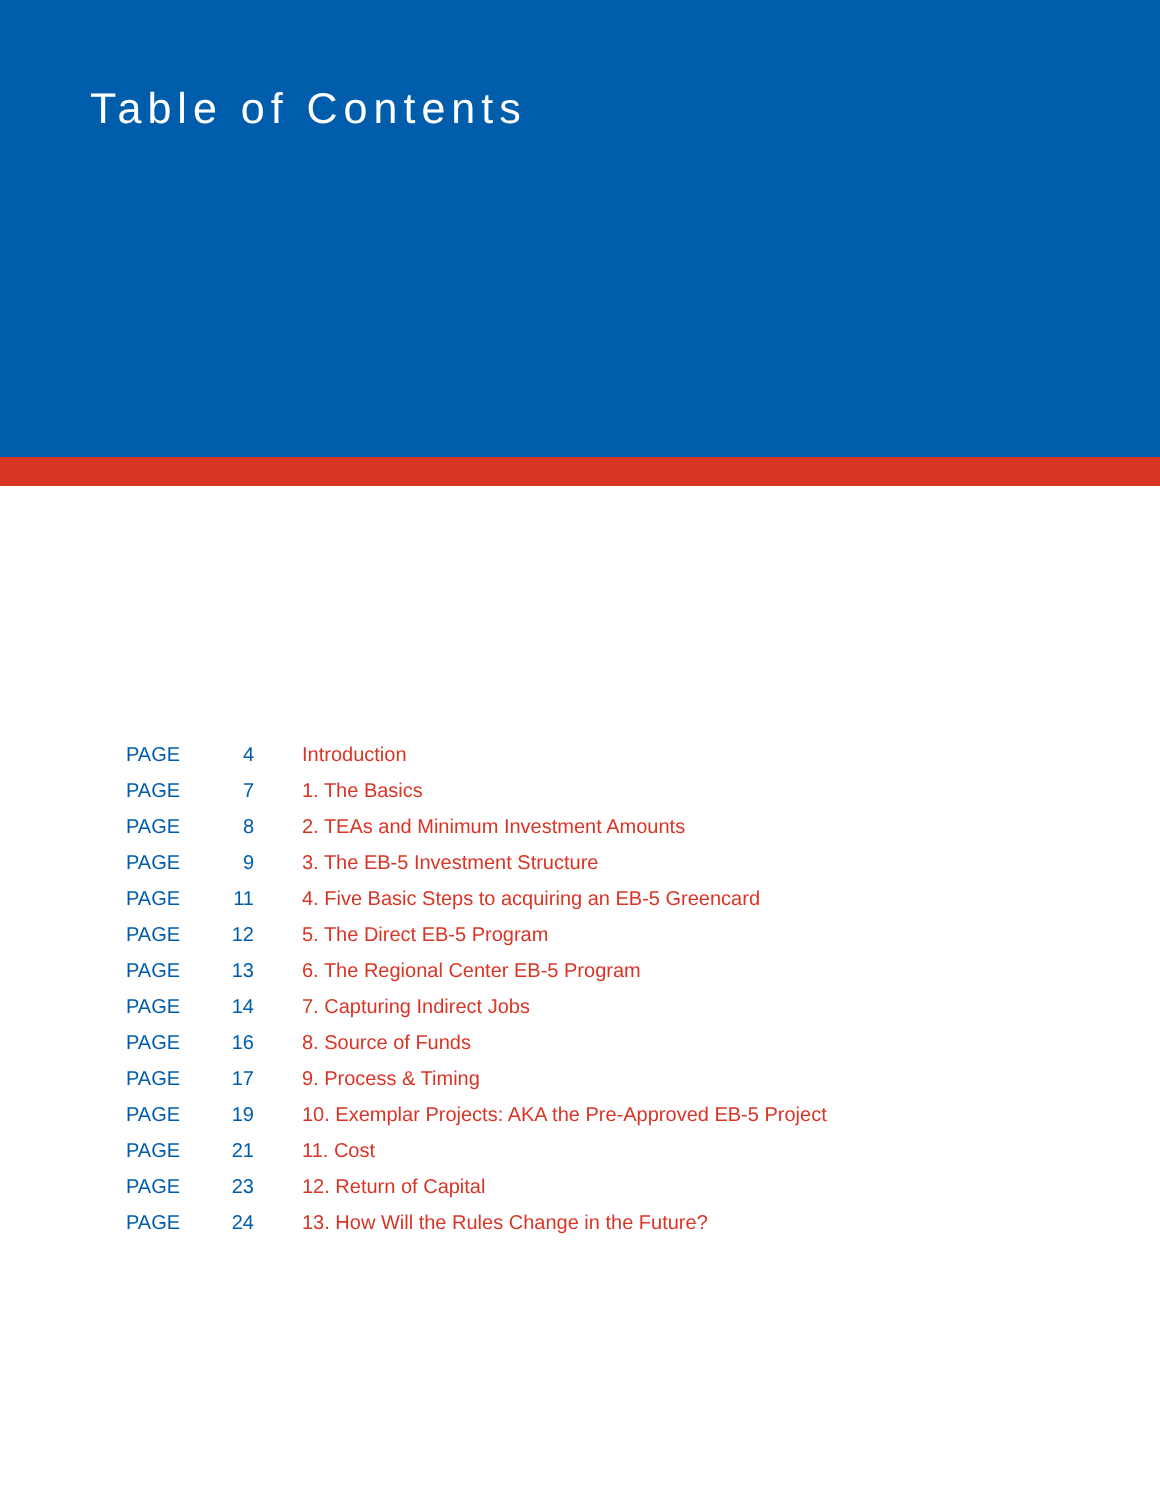Table of Contents
| PAGE | 4 | Introduction |
| PAGE | 7 | 1. The Basics |
| PAGE | 8 | 2. TEAs and Minimum Investment Amounts |
| PAGE | 9 | 3. The EB-5 Investment Structure |
| PAGE | 11 | 4. Five Basic Steps to acquiring an EB-5 Greencard |
| PAGE | 12 | 5. The Direct EB-5 Program |
| PAGE | 13 | 6. The Regional Center EB-5 Program |
| PAGE | 14 | 7. Capturing Indirect Jobs |
| PAGE | 16 | 8. Source of Funds |
| PAGE | 17 | 9. Process & Timing |
| PAGE | 19 | 10. Exemplar Projects: AKA the Pre-Approved EB-5 Project |
| PAGE | 21 | 11. Cost |
| PAGE | 23 | 12. Return of Capital |
| PAGE | 24 | 13. How Will the Rules Change in the Future? |